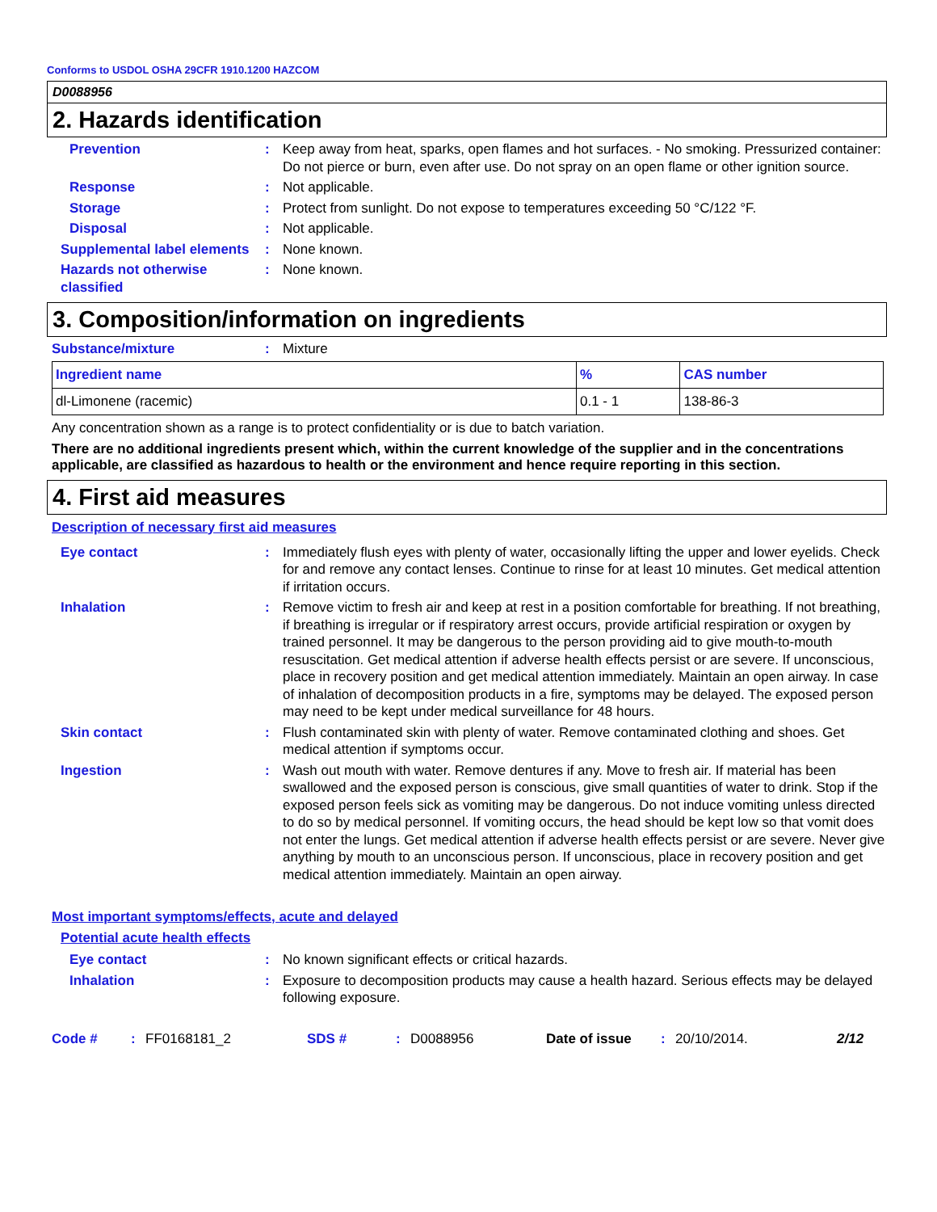Conforms to USDOL OSHA 29CFR 1910.1200 HAZCOM
D0088956
2. Hazards identification
Prevention : Keep away from heat, sparks, open flames and hot surfaces. - No smoking. Pressurized container: Do not pierce or burn, even after use. Do not spray on an open flame or other ignition source.
Response : Not applicable.
Storage : Protect from sunlight. Do not expose to temperatures exceeding 50 °C/122 °F.
Disposal : Not applicable.
Supplemental label elements
: None known.
Hazards not otherwise classified
: None known.
3. Composition/information on ingredients
Substance/mixture : Mixture
| Ingredient name | % | CAS number |
| --- | --- | --- |
| dl-Limonene (racemic) | 0.1 - 1 | 138-86-3 |
Any concentration shown as a range is to protect confidentiality or is due to batch variation.
There are no additional ingredients present which, within the current knowledge of the supplier and in the concentrations applicable, are classified as hazardous to health or the environment and hence require reporting in this section.
4. First aid measures
Description of necessary first aid measures
Eye contact : Immediately flush eyes with plenty of water, occasionally lifting the upper and lower eyelids. Check for and remove any contact lenses. Continue to rinse for at least 10 minutes. Get medical attention if irritation occurs.
Inhalation : Remove victim to fresh air and keep at rest in a position comfortable for breathing. If not breathing, if breathing is irregular or if respiratory arrest occurs, provide artificial respiration or oxygen by trained personnel. It may be dangerous to the person providing aid to give mouth-to-mouth resuscitation. Get medical attention if adverse health effects persist or are severe. If unconscious, place in recovery position and get medical attention immediately. Maintain an open airway. In case of inhalation of decomposition products in a fire, symptoms may be delayed. The exposed person may need to be kept under medical surveillance for 48 hours.
Skin contact : Flush contaminated skin with plenty of water. Remove contaminated clothing and shoes. Get medical attention if symptoms occur.
Ingestion : Wash out mouth with water. Remove dentures if any. Move to fresh air. If material has been swallowed and the exposed person is conscious, give small quantities of water to drink. Stop if the exposed person feels sick as vomiting may be dangerous. Do not induce vomiting unless directed to do so by medical personnel. If vomiting occurs, the head should be kept low so that vomit does not enter the lungs. Get medical attention if adverse health effects persist or are severe. Never give anything by mouth to an unconscious person. If unconscious, place in recovery position and get medical attention immediately. Maintain an open airway.
Most important symptoms/effects, acute and delayed
Potential acute health effects
Eye contact : No known significant effects or critical hazards.
Inhalation : Exposure to decomposition products may cause a health hazard. Serious effects may be delayed following exposure.
Code #: FF0168181_2 SDS #: D0088956 Date of issue: 20/10/2014. 2/12